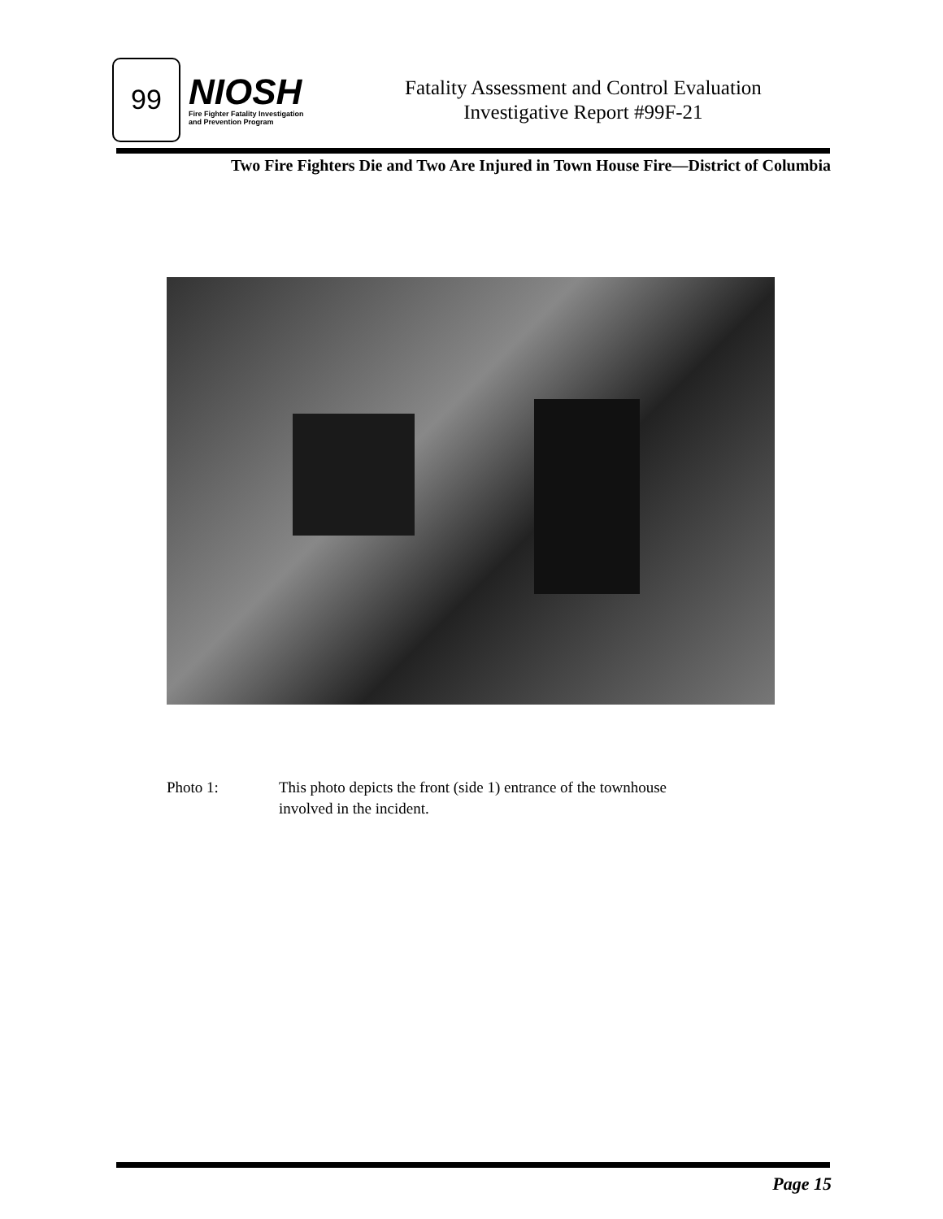99
NIOSH
Fire Fighter Fatality Investigation
and Prevention Program
Fatality Assessment and Control Evaluation
Investigative Report #99F-21
Two Fire Fighters Die and Two Are Injured in Town House Fire—District of Columbia
Photo 1: This photo depicts the front (side 1) entrance of the townhouse
involved in the incident.
Page 15